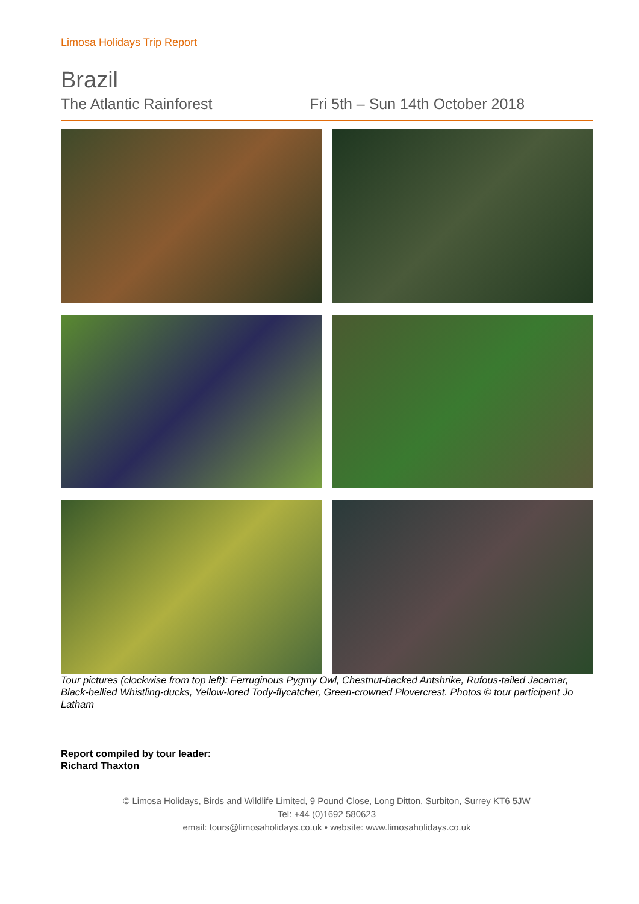Limosa Holidays Trip Report
Brazil
The Atlantic Rainforest Fri 5th – Sun 14th October 2018
Tour pictures (clockwise from top left): Ferruginous Pygmy Owl, Chestnut-backed Antshrike, Rufous-tailed Jacamar, Black-bellied Whistling-ducks, Yellow-lored Tody-flycatcher, Green-crowned Plovercrest. Photos © tour participant Jo Latham
Report compiled by tour leader:
Richard Thaxton
© Limosa Holidays, Birds and Wildlife Limited, 9 Pound Close, Long Ditton, Surbiton, Surrey KT6 5JW
Tel: +44 (0)1692 580623
email: tours@limosaholidays.co.uk • website: www.limosaholidays.co.uk